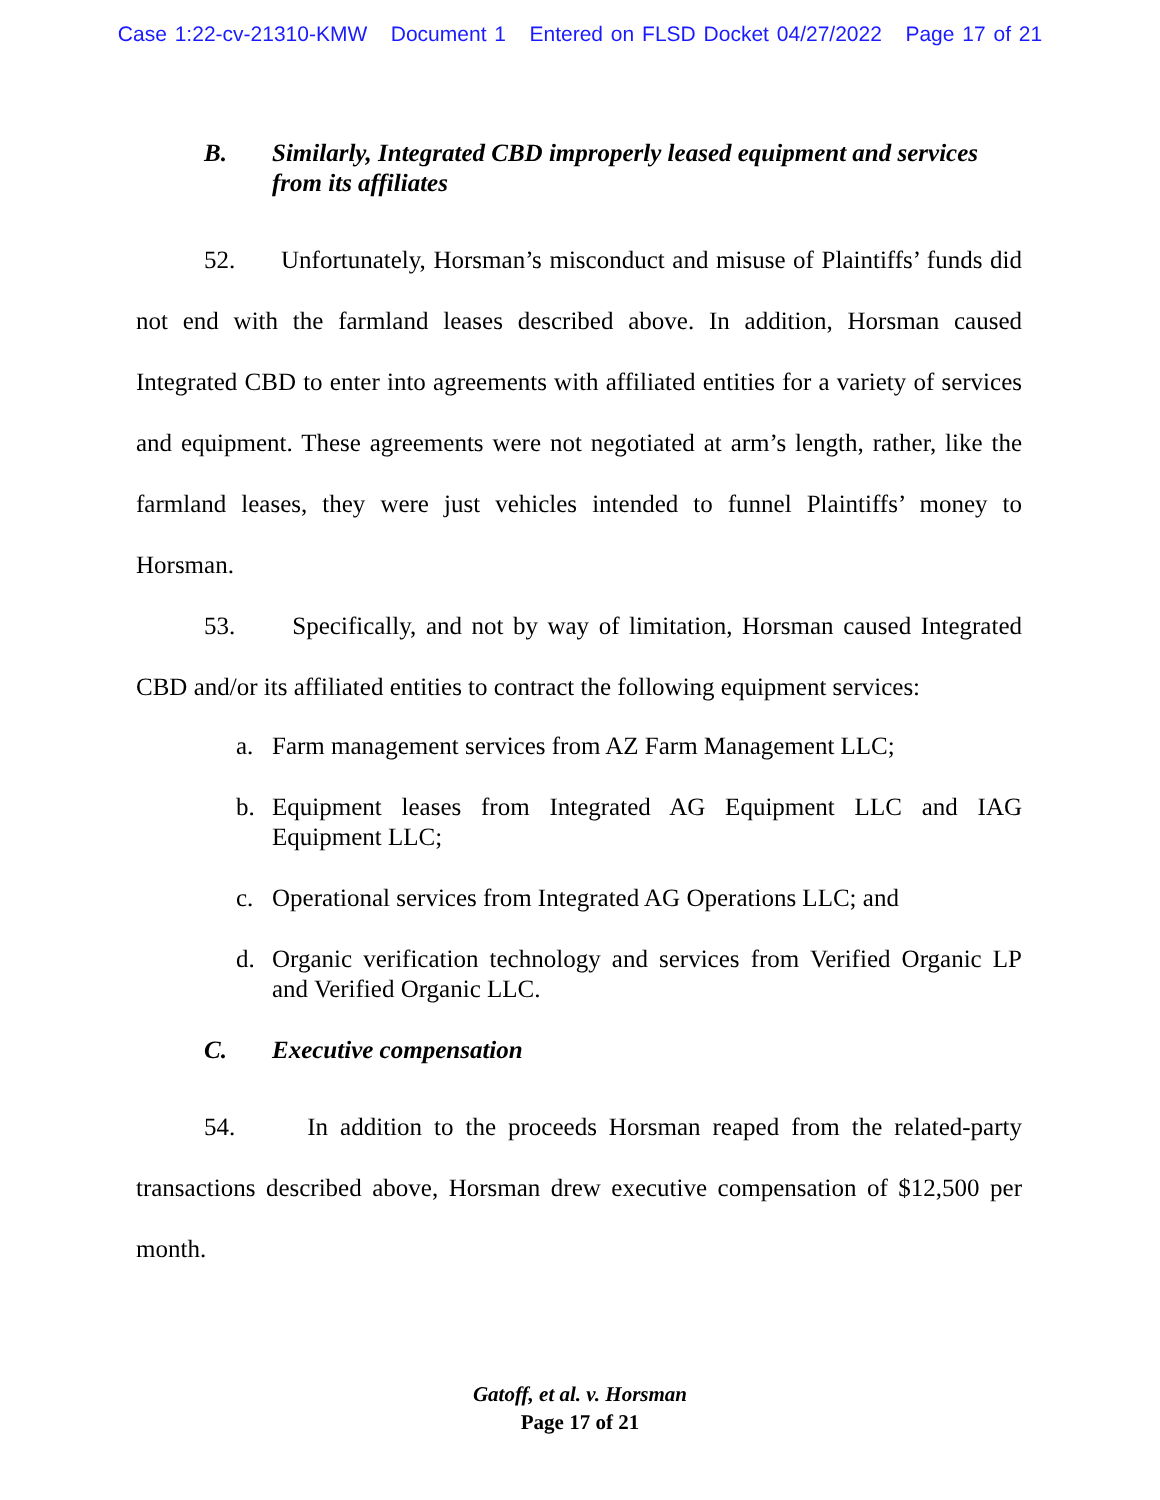Case 1:22-cv-21310-KMW Document 1 Entered on FLSD Docket 04/27/2022 Page 17 of 21
B. Similarly, Integrated CBD improperly leased equipment and services from its affiliates
52. Unfortunately, Horsman’s misconduct and misuse of Plaintiffs’ funds did not end with the farmland leases described above. In addition, Horsman caused Integrated CBD to enter into agreements with affiliated entities for a variety of services and equipment. These agreements were not negotiated at arm’s length, rather, like the farmland leases, they were just vehicles intended to funnel Plaintiffs’ money to Horsman.
53. Specifically, and not by way of limitation, Horsman caused Integrated CBD and/or its affiliated entities to contract the following equipment services:
a. Farm management services from AZ Farm Management LLC;
b. Equipment leases from Integrated AG Equipment LLC and IAG Equipment LLC;
c. Operational services from Integrated AG Operations LLC; and
d. Organic verification technology and services from Verified Organic LP and Verified Organic LLC.
C. Executive compensation
54. In addition to the proceeds Horsman reaped from the related-party transactions described above, Horsman drew executive compensation of $12,500 per month.
Gatoff, et al. v. Horsman
Page 17 of 21